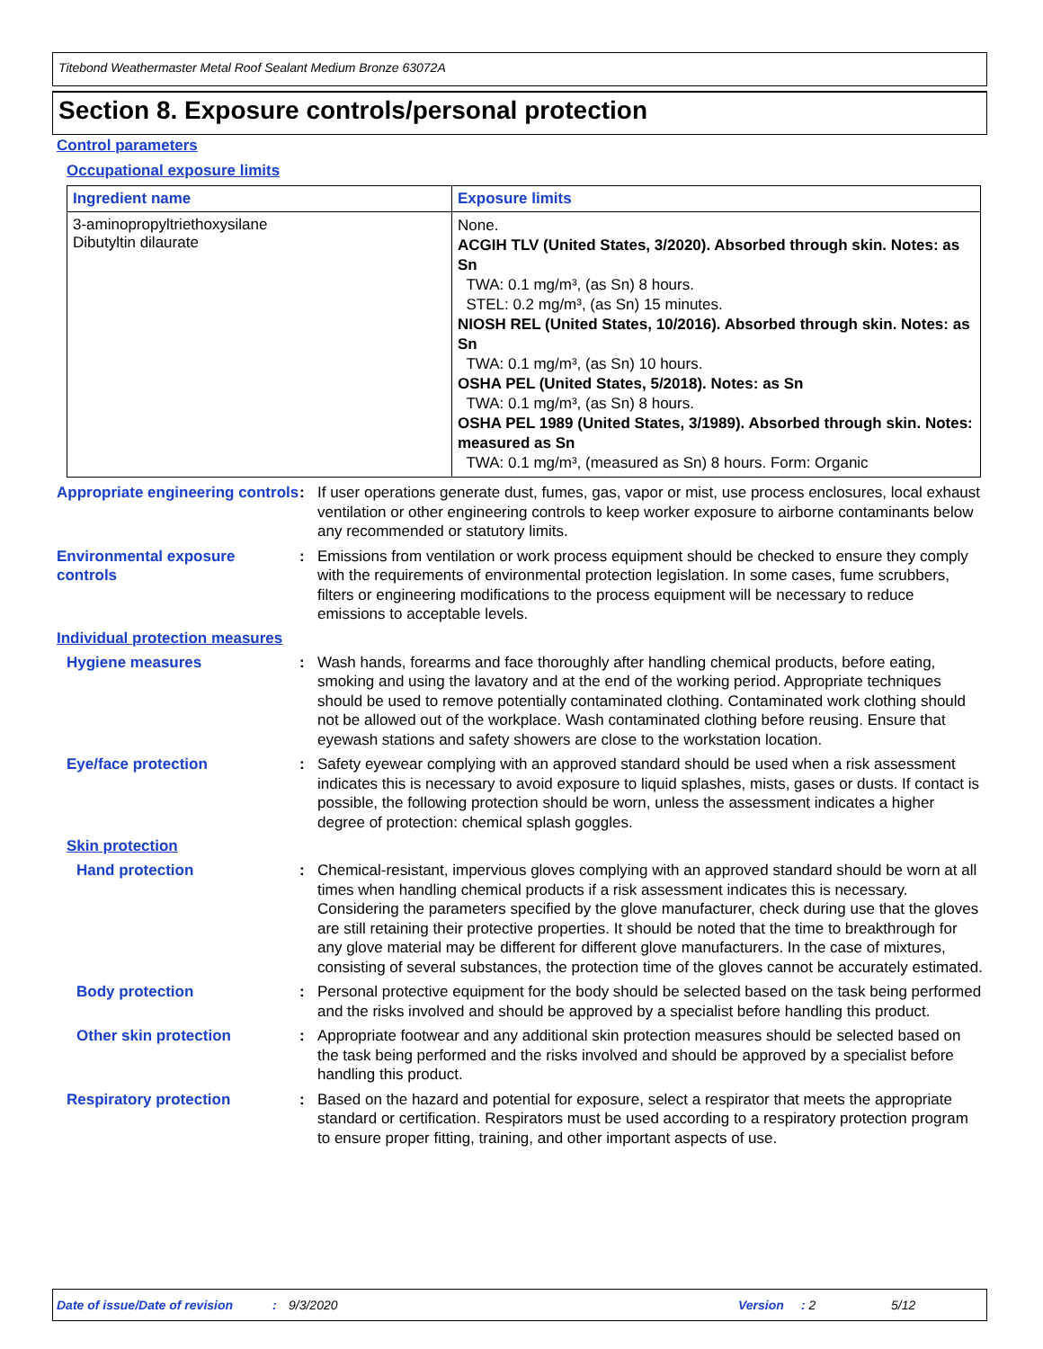Titebond Weathermaster Metal Roof Sealant Medium Bronze 63072A
Section 8. Exposure controls/personal protection
Control parameters
Occupational exposure limits
| Ingredient name | Exposure limits |
| --- | --- |
| 3-aminopropyltriethoxysilane Dibutyltin dilaurate | None. ACGIH TLV (United States, 3/2020). Absorbed through skin. Notes: as Sn TWA: 0.1 mg/m³, (as Sn) 8 hours. STEL: 0.2 mg/m³, (as Sn) 15 minutes. NIOSH REL (United States, 10/2016). Absorbed through skin. Notes: as Sn TWA: 0.1 mg/m³, (as Sn) 10 hours. OSHA PEL (United States, 5/2018). Notes: as Sn TWA: 0.1 mg/m³, (as Sn) 8 hours. OSHA PEL 1989 (United States, 3/1989). Absorbed through skin. Notes: measured as Sn TWA: 0.1 mg/m³, (measured as Sn) 8 hours. Form: Organic |
Appropriate engineering controls
: If user operations generate dust, fumes, gas, vapor or mist, use process enclosures, local exhaust ventilation or other engineering controls to keep worker exposure to airborne contaminants below any recommended or statutory limits.
Environmental exposure controls
: Emissions from ventilation or work process equipment should be checked to ensure they comply with the requirements of environmental protection legislation. In some cases, fume scrubbers, filters or engineering modifications to the process equipment will be necessary to reduce emissions to acceptable levels.
Individual protection measures
Hygiene measures : Wash hands, forearms and face thoroughly after handling chemical products, before eating, smoking and using the lavatory and at the end of the working period. Appropriate techniques should be used to remove potentially contaminated clothing. Contaminated work clothing should not be allowed out of the workplace. Wash contaminated clothing before reusing. Ensure that eyewash stations and safety showers are close to the workstation location.
Eye/face protection : Safety eyewear complying with an approved standard should be used when a risk assessment indicates this is necessary to avoid exposure to liquid splashes, mists, gases or dusts. If contact is possible, the following protection should be worn, unless the assessment indicates a higher degree of protection: chemical splash goggles.
Skin protection
Hand protection : Chemical-resistant, impervious gloves complying with an approved standard should be worn at all times when handling chemical products if a risk assessment indicates this is necessary. Considering the parameters specified by the glove manufacturer, check during use that the gloves are still retaining their protective properties. It should be noted that the time to breakthrough for any glove material may be different for different glove manufacturers. In the case of mixtures, consisting of several substances, the protection time of the gloves cannot be accurately estimated.
Body protection : Personal protective equipment for the body should be selected based on the task being performed and the risks involved and should be approved by a specialist before handling this product.
Other skin protection : Appropriate footwear and any additional skin protection measures should be selected based on the task being performed and the risks involved and should be approved by a specialist before handling this product.
Respiratory protection : Based on the hazard and potential for exposure, select a respirator that meets the appropriate standard or certification. Respirators must be used according to a respiratory protection program to ensure proper fitting, training, and other important aspects of use.
Date of issue/Date of revision: 9/3/2020 Version: 2 5/12